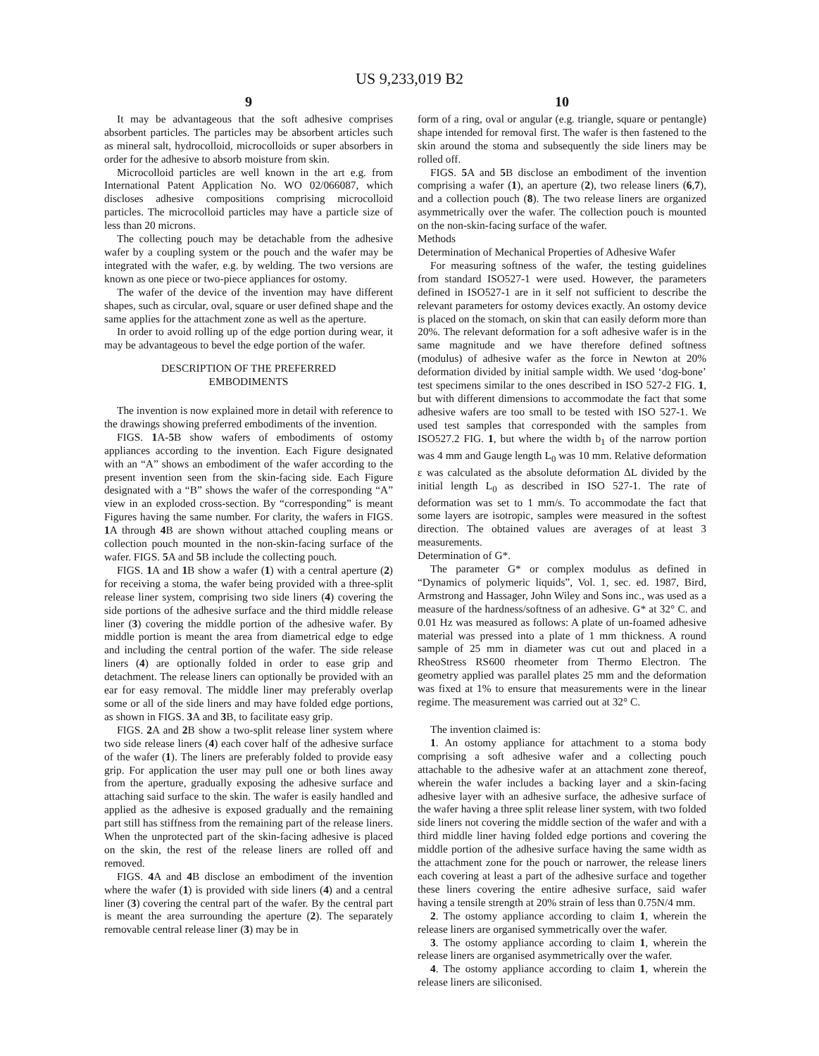US 9,233,019 B2
9
It may be advantageous that the soft adhesive comprises absorbent particles. The particles may be absorbent articles such as mineral salt, hydrocolloid, microcolloids or super absorbers in order for the adhesive to absorb moisture from skin.
Microcolloid particles are well known in the art e.g. from International Patent Application No. WO 02/066087, which discloses adhesive compositions comprising microcolloid particles. The microcolloid particles may have a particle size of less than 20 microns.
The collecting pouch may be detachable from the adhesive wafer by a coupling system or the pouch and the wafer may be integrated with the wafer, e.g. by welding. The two versions are known as one piece or two-piece appliances for ostomy.
The wafer of the device of the invention may have different shapes, such as circular, oval, square or user defined shape and the same applies for the attachment zone as well as the aperture.
In order to avoid rolling up of the edge portion during wear, it may be advantageous to bevel the edge portion of the wafer.
DESCRIPTION OF THE PREFERRED
EMBODIMENTS
The invention is now explained more in detail with reference to the drawings showing preferred embodiments of the invention.
FIGS. 1 A-5 B show wafers of embodiments of ostomy appliances according to the invention. Each Figure designated with an “A” shows an embodiment of the wafer according to the present invention seen from the skin-facing side. Each Figure designated with a “B” shows the wafer of the corresponding “A” view in an exploded cross-section. By “corresponding” is meant Figures having the same number. For clarity, the wafers in FIGS. 1 A through 4 B are shown without attached coupling means or collection pouch mounted in the non-skin-facing surface of the wafer. FIGS. 5 A and 5 B include the collecting pouch.
FIGS. 1 A and 1 B show a wafer (1) with a central aperture (2) for receiving a stoma, the wafer being provided with a three-split release liner system, comprising two side liners (4) covering the side portions of the adhesive surface and the third middle release liner (3) covering the middle portion of the adhesive wafer. By middle portion is meant the area from diametrical edge to edge and including the central portion of the wafer. The side release liners (4) are optionally folded in order to ease grip and detachment. The release liners can optionally be provided with an ear for easy removal. The middle liner may preferably overlap some or all of the side liners and may have folded edge portions, as shown in FIGS. 3 A and 3 B, to facilitate easy grip.
FIGS. 2 A and 2 B show a two-split release liner system where two side release liners (4) each cover half of the adhesive surface of the wafer (1). The liners are preferably folded to provide easy grip. For application the user may pull one or both lines away from the aperture, gradually exposing the adhesive surface and attaching said surface to the skin. The wafer is easily handled and applied as the adhesive is exposed gradually and the remaining part still has stiffness from the remaining part of the release liners. When the unprotected part of the skin-facing adhesive is placed on the skin, the rest of the release liners are rolled off and removed.
FIGS. 4 A and 4 B disclose an embodiment of the invention where the wafer (1) is provided with side liners (4) and a central liner (3) covering the central part of the wafer. By the central part is meant the area surrounding the aperture (2). The separately removable central release liner (3) may be in
10
form of a ring, oval or angular (e.g. triangle, square or pentangle) shape intended for removal first. The wafer is then fastened to the skin around the stoma and subsequently the side liners may be rolled off.
FIGS. 5 A and 5 B disclose an embodiment of the invention comprising a wafer (1), an aperture (2), two release liners (6,7), and a collection pouch (8). The two release liners are organized asymmetrically over the wafer. The collection pouch is mounted on the non-skin-facing surface of the wafer.
Methods
Determination of Mechanical Properties of Adhesive Wafer
For measuring softness of the wafer, the testing guidelines from standard ISO527-1 were used. However, the parameters defined in ISO527-1 are in it self not sufficient to describe the relevant parameters for ostomy devices exactly. An ostomy device is placed on the stomach, on skin that can easily deform more than 20%. The relevant deformation for a soft adhesive wafer is in the same magnitude and we have therefore defined softness (modulus) of adhesive wafer as the force in Newton at 20% deformation divided by initial sample width. We used ‘dog-bone’ test specimens similar to the ones described in ISO 527-2 FIG. 1, but with different dimensions to accommodate the fact that some adhesive wafers are too small to be tested with ISO 527-1. We used test samples that corresponded with the samples from ISO527.2 FIG. 1, but where the width b<sub>1</sub> of the narrow portion was 4 mm and Gauge length L<sub>0</sub> was 10 mm. Relative deformation ε was calculated as the absolute deformation ΔL divided by the initial length L<sub>0</sub> as described in ISO 527-1. The rate of deformation was set to 1 mm/s. To accommodate the fact that some layers are isotropic, samples were measured in the softest direction. The obtained values are averages of at least 3 measurements.
Determination of G*.
The parameter G* or complex modulus as defined in “Dynamics of polymeric liquids”, Vol. 1, sec. ed. 1987, Bird, Armstrong and Hassager, John Wiley and Sons inc., was used as a measure of the hardness/softness of an adhesive. G* at 32° C. and 0.01 Hz was measured as follows: A plate of un-foamed adhesive material was pressed into a plate of 1 mm thickness. A round sample of 25 mm in diameter was cut out and placed in a RheoStress RS600 rheometer from Thermo Electron. The geometry applied was parallel plates 25 mm and the deformation was fixed at 1% to ensure that measurements were in the linear regime. The measurement was carried out at 32° C.
The invention claimed is:
1. An ostomy appliance for attachment to a stoma body comprising a soft adhesive wafer and a collecting pouch attachable to the adhesive wafer at an attachment zone thereof, wherein the wafer includes a backing layer and a skin-facing adhesive layer with an adhesive surface, the adhesive surface of the wafer having a three split release liner system, with two folded side liners not covering the middle section of the wafer and with a third middle liner having folded edge portions and covering the middle portion of the adhesive surface having the same width as the attachment zone for the pouch or narrower, the release liners each covering at least a part of the adhesive surface and together these liners covering the entire adhesive surface, said wafer having a tensile strength at 20% strain of less than 0.75N/4 mm.
2. The ostomy appliance according to claim 1, wherein the release liners are organised symmetrically over the wafer.
3. The ostomy appliance according to claim 1, wherein the release liners are organised asymmetrically over the wafer.
4. The ostomy appliance according to claim 1, wherein the release liners are siliconised.